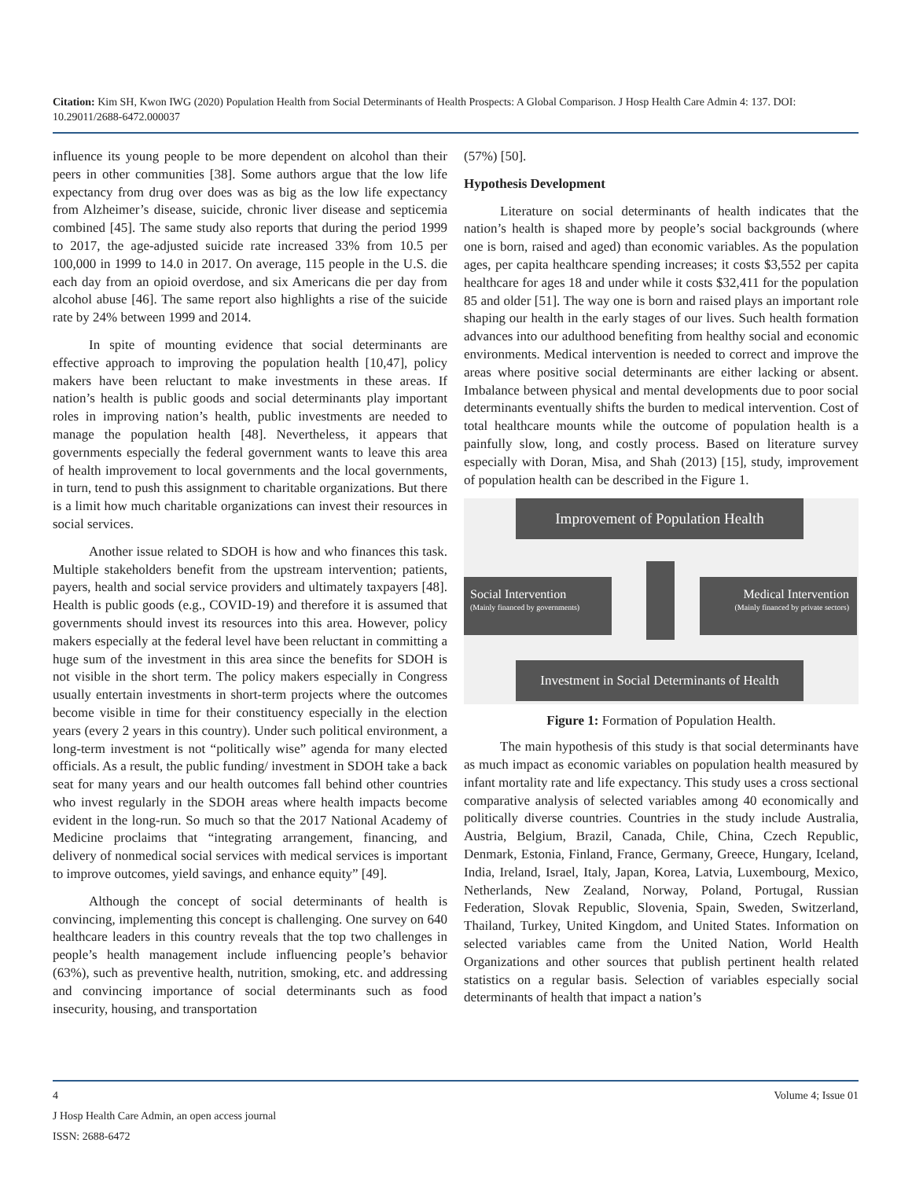Citation: Kim SH, Kwon IWG (2020) Population Health from Social Determinants of Health Prospects: A Global Comparison. J Hosp Health Care Admin 4: 137. DOI: 10.29011/2688-6472.000037
influence its young people to be more dependent on alcohol than their peers in other communities [38]. Some authors argue that the low life expectancy from drug over does was as big as the low life expectancy from Alzheimer’s disease, suicide, chronic liver disease and septicemia combined [45]. The same study also reports that during the period 1999 to 2017, the age-adjusted suicide rate increased 33% from 10.5 per 100,000 in 1999 to 14.0 in 2017. On average, 115 people in the U.S. die each day from an opioid overdose, and six Americans die per day from alcohol abuse [46]. The same report also highlights a rise of the suicide rate by 24% between 1999 and 2014.
In spite of mounting evidence that social determinants are effective approach to improving the population health [10,47], policy makers have been reluctant to make investments in these areas. If nation’s health is public goods and social determinants play important roles in improving nation’s health, public investments are needed to manage the population health [48]. Nevertheless, it appears that governments especially the federal government wants to leave this area of health improvement to local governments and the local governments, in turn, tend to push this assignment to charitable organizations. But there is a limit how much charitable organizations can invest their resources in social services.
Another issue related to SDOH is how and who finances this task. Multiple stakeholders benefit from the upstream intervention; patients, payers, health and social service providers and ultimately taxpayers [48]. Health is public goods (e.g., COVID-19) and therefore it is assumed that governments should invest its resources into this area. However, policy makers especially at the federal level have been reluctant in committing a huge sum of the investment in this area since the benefits for SDOH is not visible in the short term. The policy makers especially in Congress usually entertain investments in short-term projects where the outcomes become visible in time for their constituency especially in the election years (every 2 years in this country). Under such political environment, a long-term investment is not “politically wise” agenda for many elected officials. As a result, the public funding/ investment in SDOH take a back seat for many years and our health outcomes fall behind other countries who invest regularly in the SDOH areas where health impacts become evident in the long-run. So much so that the 2017 National Academy of Medicine proclaims that “integrating arrangement, financing, and delivery of nonmedical social services with medical services is important to improve outcomes, yield savings, and enhance equity” [49].
Although the concept of social determinants of health is convincing, implementing this concept is challenging. One survey on 640 healthcare leaders in this country reveals that the top two challenges in people’s health management include influencing people’s behavior (63%), such as preventive health, nutrition, smoking, etc. and addressing and convincing importance of social determinants such as food insecurity, housing, and transportation
(57%) [50].
Hypothesis Development
Literature on social determinants of health indicates that the nation’s health is shaped more by people’s social backgrounds (where one is born, raised and aged) than economic variables. As the population ages, per capita healthcare spending increases; it costs $3,552 per capita healthcare for ages 18 and under while it costs $32,411 for the population 85 and older [51]. The way one is born and raised plays an important role shaping our health in the early stages of our lives. Such health formation advances into our adulthood benefiting from healthy social and economic environments. Medical intervention is needed to correct and improve the areas where positive social determinants are either lacking or absent. Imbalance between physical and mental developments due to poor social determinants eventually shifts the burden to medical intervention. Cost of total healthcare mounts while the outcome of population health is a painfully slow, long, and costly process. Based on literature survey especially with Doran, Misa, and Shah (2013) [15], study, improvement of population health can be described in the Figure 1.
Improvement of Population Health
Social Intervention
(Mainly financed by governments)
Medical Intervention
(Mainly financed by private sectors)
Investment in Social Determinants of Health
Figure 1: Formation of Population Health.
The main hypothesis of this study is that social determinants have as much impact as economic variables on population health measured by infant mortality rate and life expectancy. This study uses a cross sectional comparative analysis of selected variables among 40 economically and politically diverse countries. Countries in the study include Australia, Austria, Belgium, Brazil, Canada, Chile, China, Czech Republic, Denmark, Estonia, Finland, France, Germany, Greece, Hungary, Iceland, India, Ireland, Israel, Italy, Japan, Korea, Latvia, Luxembourg, Mexico, Netherlands, New Zealand, Norway, Poland, Portugal, Russian Federation, Slovak Republic, Slovenia, Spain, Sweden, Switzerland, Thailand, Turkey, United Kingdom, and United States. Information on selected variables came from the United Nation, World Health Organizations and other sources that publish pertinent health related statistics on a regular basis. Selection of variables especially social determinants of health that impact a nation’s
4 Volume 4; Issue 01
J Hosp Health Care Admin, an open access journal
ISSN: 2688-6472